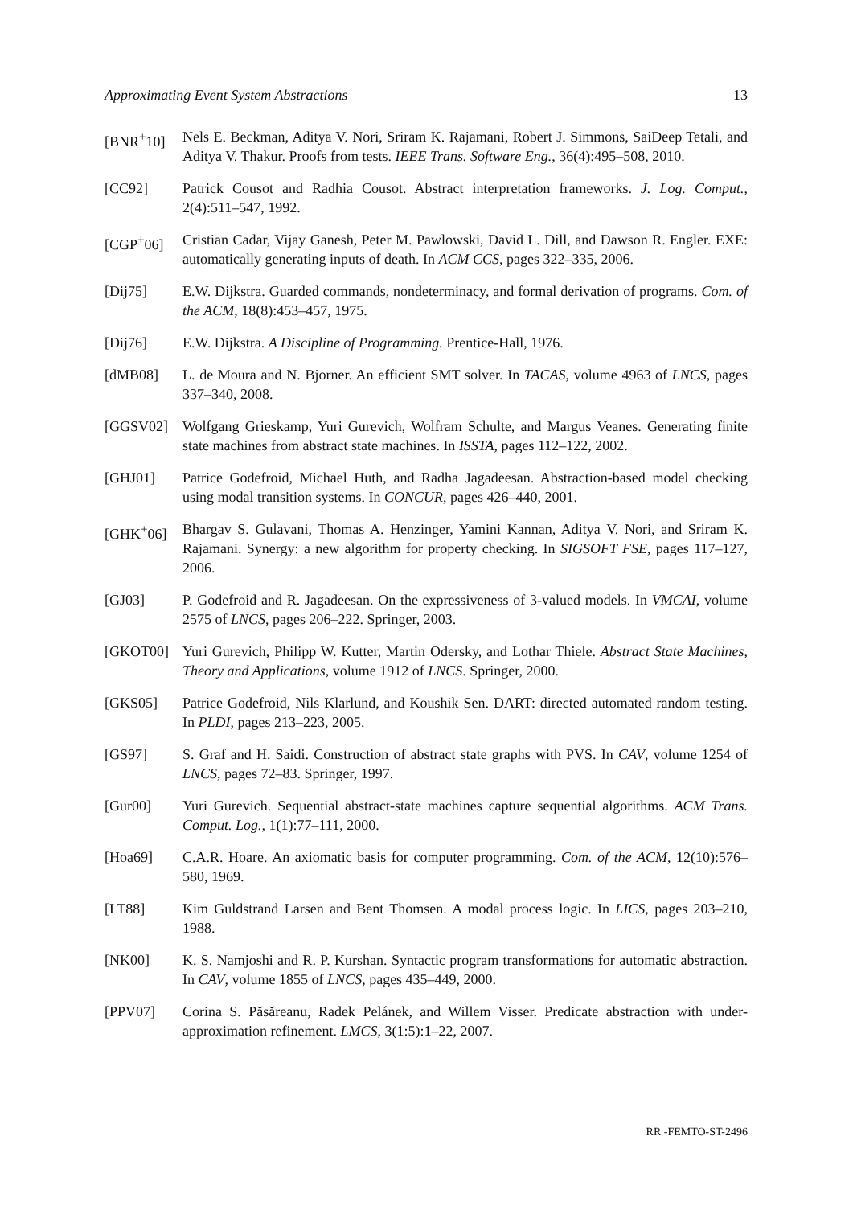Approximating Event System Abstractions 13
[BNR<sup>+</sup>10] Nels E. Beckman, Aditya V. Nori, Sriram K. Rajamani, Robert J. Simmons, SaiDeep Tetali, and Aditya V. Thakur. Proofs from tests. IEEE Trans. Software Eng., 36(4):495–508, 2010.
[CC92] Patrick Cousot and Radhia Cousot. Abstract interpretation frameworks. J. Log. Comput., 2(4):511–547, 1992.
[CGP<sup>+</sup>06] Cristian Cadar, Vijay Ganesh, Peter M. Pawlowski, David L. Dill, and Dawson R. Engler. EXE: automatically generating inputs of death. In ACM CCS, pages 322–335, 2006.
[Dij75] E.W. Dijkstra. Guarded commands, nondeterminacy, and formal derivation of programs. Com. of the ACM, 18(8):453–457, 1975.
[Dij76] E.W. Dijkstra. A Discipline of Programming. Prentice-Hall, 1976.
[dMB08] L. de Moura and N. Bjorner. An efficient SMT solver. In TACAS, volume 4963 of LNCS, pages 337–340, 2008.
[GGSV02] Wolfgang Grieskamp, Yuri Gurevich, Wolfram Schulte, and Margus Veanes. Generating finite state machines from abstract state machines. In ISSTA, pages 112–122, 2002.
[GHJ01] Patrice Godefroid, Michael Huth, and Radha Jagadeesan. Abstraction-based model checking using modal transition systems. In CONCUR, pages 426–440, 2001.
[GHK<sup>+</sup>06] Bhargav S. Gulavani, Thomas A. Henzinger, Yamini Kannan, Aditya V. Nori, and Sriram K. Rajamani. Synergy: a new algorithm for property checking. In SIGSOFT FSE, pages 117–127, 2006.
[GJ03] P. Godefroid and R. Jagadeesan. On the expressiveness of 3-valued models. In VMCAI, volume 2575 of LNCS, pages 206–222. Springer, 2003.
[GKOT00] Yuri Gurevich, Philipp W. Kutter, Martin Odersky, and Lothar Thiele. Abstract State Machines, Theory and Applications, volume 1912 of LNCS. Springer, 2000.
[GKS05] Patrice Godefroid, Nils Klarlund, and Koushik Sen. DART: directed automated random testing. In PLDI, pages 213–223, 2005.
[GS97] S. Graf and H. Saidi. Construction of abstract state graphs with PVS. In CAV, volume 1254 of LNCS, pages 72–83. Springer, 1997.
[Gur00] Yuri Gurevich. Sequential abstract-state machines capture sequential algorithms. ACM Trans. Comput. Log., 1(1):77–111, 2000.
[Hoa69] C.A.R. Hoare. An axiomatic basis for computer programming. Com. of the ACM, 12(10):576–580, 1969.
[LT88] Kim Guldstrand Larsen and Bent Thomsen. A modal process logic. In LICS, pages 203–210, 1988.
[NK00] K. S. Namjoshi and R. P. Kurshan. Syntactic program transformations for automatic abstraction. In CAV, volume 1855 of LNCS, pages 435–449, 2000.
[PPV07] Corina S. Păsăreanu, Radek Pelánek, and Willem Visser. Predicate abstraction with under-approximation refinement. LMCS, 3(1:5):1–22, 2007.
RR -FEMTO-ST-2496